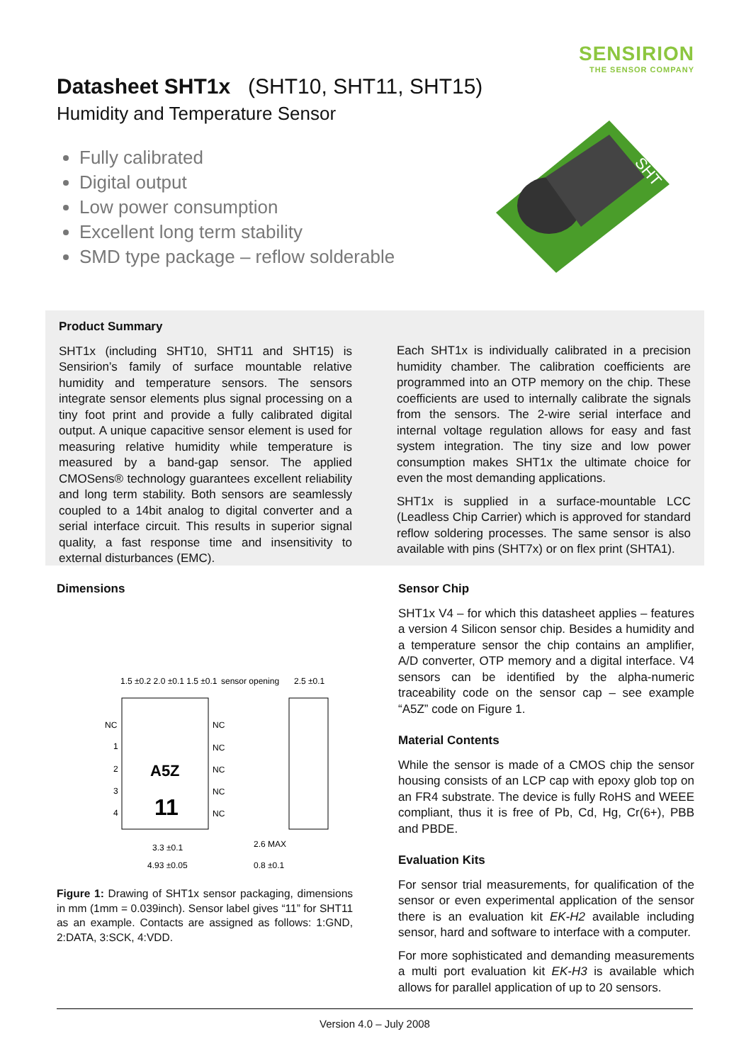SENSIRION
THE SENSOR COMPANY
Datasheet SHT1x (SHT10, SHT11, SHT15)
Humidity and Temperature Sensor
Fully calibrated
Digital output
Low power consumption
Excellent long term stability
SMD type package – reflow solderable
SHT
Product Summary
SHT1x (including SHT10, SHT11 and SHT15) is Sensirion’s family of surface mountable relative humidity and temperature sensors. The sensors integrate sensor elements plus signal processing on a tiny foot print and provide a fully calibrated digital output. A unique capacitive sensor element is used for measuring relative humidity while temperature is measured by a band-gap sensor. The applied CMOSens® technology guarantees excellent reliability and long term stability. Both sensors are seamlessly coupled to a 14bit analog to digital converter and a serial interface circuit. This results in superior signal quality, a fast response time and insensitivity to external disturbances (EMC).
Each SHT1x is individually calibrated in a precision humidity chamber. The calibration coefficients are programmed into an OTP memory on the chip. These coefficients are used to internally calibrate the signals from the sensors. The 2-wire serial interface and internal voltage regulation allows for easy and fast system integration. The tiny size and low power consumption makes SHT1x the ultimate choice for even the most demanding applications.
SHT1x is supplied in a surface-mountable LCC (Leadless Chip Carrier) which is approved for standard reflow soldering processes. The same sensor is also available with pins (SHT7x) or on flex print (SHTA1).
Dimensions
1.5 ±0.2 2.0 ±0.1 1.5 ±0.1
sensor opening
2.5 ±0.1
NC
NC
1
2
3
4
NC
NC
NC
NC
A5Z
11
3.3 ±0.1
4.93 ±0.05
2.6 MAX
0.8 ±0.1
Figure 1: Drawing of SHT1x sensor packaging, dimensions in mm (1mm = 0.039inch). Sensor label gives “11” for SHT11 as an example. Contacts are assigned as follows: 1:GND, 2:DATA, 3:SCK, 4:VDD.
Sensor Chip
SHT1x V4 – for which this datasheet applies – features a version 4 Silicon sensor chip. Besides a humidity and a temperature sensor the chip contains an amplifier, A/D converter, OTP memory and a digital interface. V4 sensors can be identified by the alpha-numeric traceability code on the sensor cap – see example “A5Z” code on Figure 1.
Material Contents
While the sensor is made of a CMOS chip the sensor housing consists of an LCP cap with epoxy glob top on an FR4 substrate. The device is fully RoHS and WEEE compliant, thus it is free of Pb, Cd, Hg, Cr(6+), PBB and PBDE.
Evaluation Kits
For sensor trial measurements, for qualification of the sensor or even experimental application of the sensor there is an evaluation kit EK-H2 available including sensor, hard and software to interface with a computer.
For more sophisticated and demanding measurements a multi port evaluation kit EK-H3 is available which allows for parallel application of up to 20 sensors.
Version 4.0 – July 2008